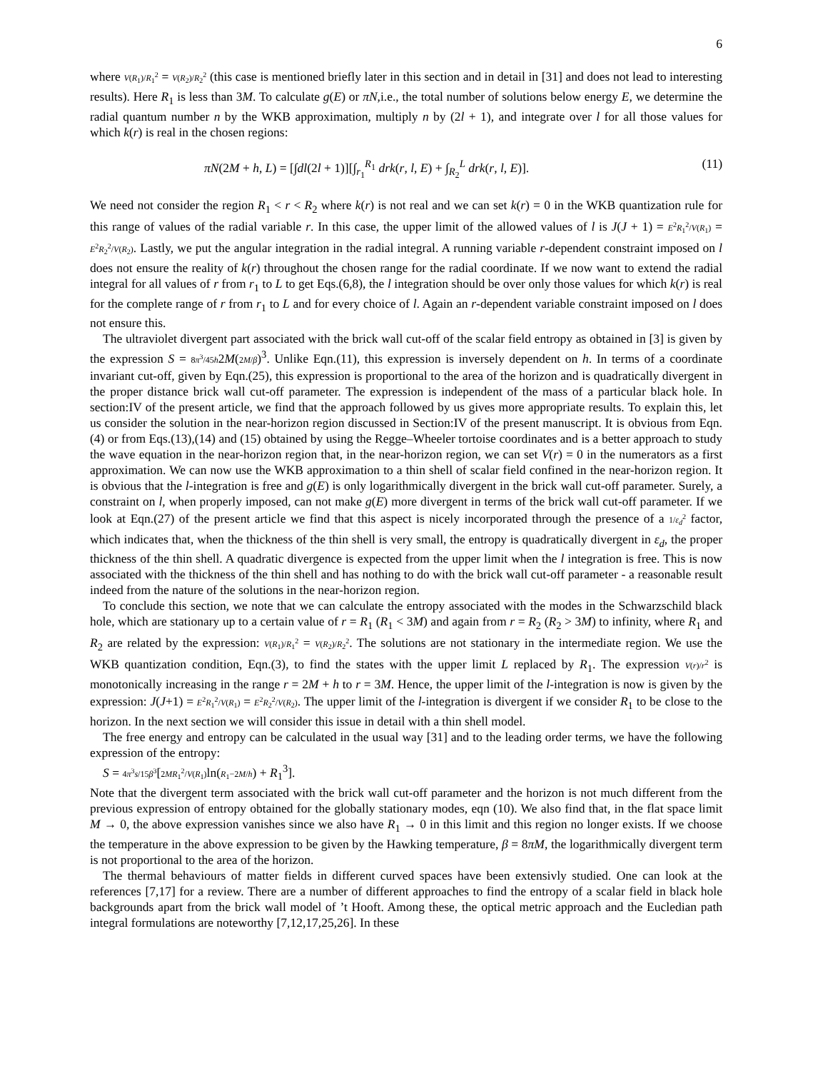6
where V(R<sub>1</sub>)/R<sub>1</sub><sup>2</sup> = V(R<sub>2</sub>)/R<sub>2</sub><sup>2</sup> (this case is mentioned briefly later in this section and in detail in [31] and does not lead to interesting results). Here R<sub>1</sub> is less than 3M. To calculate g(E) or πN,i.e., the total number of solutions below energy E, we determine the radial quantum number n by the WKB approximation, multiply n by (2l + 1), and integrate over l for all those values for which k(r) is real in the chosen regions:
πN(2M + h, L) = [∫dl(2l + 1)][∫<sub>r<sub>1</sub></sub><sup>R<sub>1</sub></sup> drk(r, l, E) + ∫<sub>R<sub>2</sub></sub><sup>L</sup> drk(r, l, E)]. (11)
We need not consider the region R<sub>1</sub> < r < R<sub>2</sub> where k(r) is not real and we can set k(r) = 0 in the WKB quantization rule for this range of values of the radial variable r. In this case, the upper limit of the allowed values of l is J(J + 1) = E<sup>2</sup>R<sub>1</sub><sup>2</sup>/V(R<sub>1</sub>) = E<sup>2</sup>R<sub>2</sub><sup>2</sup>/V(R<sub>2</sub>). Lastly, we put the angular integration in the radial integral. A running variable r-dependent constraint imposed on l does not ensure the reality of k(r) throughout the chosen range for the radial coordinate. If we now want to extend the radial integral for all values of r from r<sub>1</sub> to L to get Eqs.(6,8), the l integration should be over only those values for which k(r) is real for the complete range of r from r<sub>1</sub> to L and for every choice of l. Again an r-dependent variable constraint imposed on l does not ensure this.
The ultraviolet divergent part associated with the brick wall cut-off of the scalar field entropy as obtained in [3] is given by the expression S = 8π<sup>3</sup>/45h2M(2M/β)<sup>3</sup>. Unlike Eqn.(11), this expression is inversely dependent on h. In terms of a coordinate invariant cut-off, given by Eqn.(25), this expression is proportional to the area of the horizon and is quadratically divergent in the proper distance brick wall cut-off parameter. The expression is independent of the mass of a particular black hole. In section:IV of the present article, we find that the approach followed by us gives more appropriate results. To explain this, let us consider the solution in the near-horizon region discussed in Section:IV of the present manuscript. It is obvious from Eqn.(4) or from Eqs.(13),(14) and (15) obtained by using the Regge–Wheeler tortoise coordinates and is a better approach to study the wave equation in the near-horizon region that, in the near-horizon region, we can set V(r) = 0 in the numerators as a first approximation. We can now use the WKB approximation to a thin shell of scalar field confined in the near-horizon region. It is obvious that the l-integration is free and g(E) is only logarithmically divergent in the brick wall cut-off parameter. Surely, a constraint on l, when properly imposed, can not make g(E) more divergent in terms of the brick wall cut-off parameter. If we look at Eqn.(27) of the present article we find that this aspect is nicely incorporated through the presence of a 1/ε<sub>d</sub><sup>2</sup> factor, which indicates that, when the thickness of the thin shell is very small, the entropy is quadratically divergent in ε<sub>d</sub>, the proper thickness of the thin shell. A quadratic divergence is expected from the upper limit when the l integration is free. This is now associated with the thickness of the thin shell and has nothing to do with the brick wall cut-off parameter - a reasonable result indeed from the nature of the solutions in the near-horizon region.
To conclude this section, we note that we can calculate the entropy associated with the modes in the Schwarzschild black hole, which are stationary up to a certain value of r = R<sub>1</sub> (R<sub>1</sub> < 3M) and again from r = R<sub>2</sub> (R<sub>2</sub> > 3M) to infinity, where R<sub>1</sub> and R<sub>2</sub> are related by the expression: V(R<sub>1</sub>)/R<sub>1</sub><sup>2</sup> = V(R<sub>2</sub>)/R<sub>2</sub><sup>2</sup>. The solutions are not stationary in the intermediate region. We use the WKB quantization condition, Eqn.(3), to find the states with the upper limit L replaced by R<sub>1</sub>. The expression V(r)/r<sup>2</sup> is monotonically increasing in the range r = 2M + h to r = 3M. Hence, the upper limit of the l-integration is now is given by the expression: J(J+1) = E<sup>2</sup>R<sub>1</sub><sup>2</sup>/V(R<sub>1</sub>) = E<sup>2</sup>R<sub>2</sub><sup>2</sup>/V(R<sub>2</sub>). The upper limit of the l-integration is divergent if we consider R<sub>1</sub> to be close to the horizon. In the next section we will consider this issue in detail with a thin shell model.
The free energy and entropy can be calculated in the usual way [31] and to the leading order terms, we have the following expression of the entropy:
S = 4π<sup>3</sup>s/15β<sup>3</sup>[2MR<sub>1</sub><sup>2</sup>/V(R<sub>1</sub>) ln(R<sub>1</sub>−2M/h) + R<sub>1</sub><sup>3</sup>].
Note that the divergent term associated with the brick wall cut-off parameter and the horizon is not much different from the previous expression of entropy obtained for the globally stationary modes, eqn (10). We also find that, in the flat space limit M → 0, the above expression vanishes since we also have R<sub>1</sub> → 0 in this limit and this region no longer exists. If we choose the temperature in the above expression to be given by the Hawking temperature, β = 8πM, the logarithmically divergent term is not proportional to the area of the horizon.
The thermal behaviours of matter fields in different curved spaces have been extensivly studied. One can look at the references [7,17] for a review. There are a number of different approaches to find the entropy of a scalar field in black hole backgrounds apart from the brick wall model of ’t Hooft. Among these, the optical metric approach and the Eucledian path integral formulations are noteworthy [7,12,17,25,26]. In these